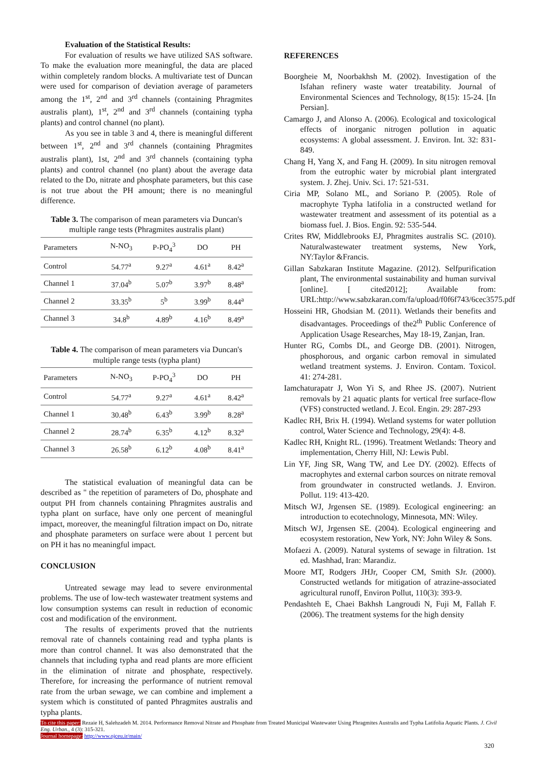Evaluation of the Statistical Results:
For evaluation of results we have utilized SAS software. To make the evaluation more meaningful, the data are placed within completely random blocks. A multivariate test of Duncan were used for comparison of deviation average of parameters among the 1<sup>st</sup>, 2<sup>nd</sup> and 3<sup>rd</sup> channels (containing Phragmites australis plant), 1<sup>st</sup>, 2<sup>nd</sup> and 3<sup>rd</sup> channels (containing typha plants) and control channel (no plant).
As you see in table 3 and 4, there is meaningful different between 1<sup>st</sup>, 2<sup>nd</sup> and 3<sup>rd</sup> channels (containing Phragmites australis plant), 1st, 2<sup>nd</sup> and 3<sup>rd</sup> channels (containing typha plants) and control channel (no plant) about the average data related to the Do, nitrate and phosphate parameters, but this case is not true about the PH amount; there is no meaningful difference.
Table 3. The comparison of mean parameters via Duncan's multiple range tests (Phragmites australis plant)
| Parameters | N-NO<sub>3</sub> | P-PO<sub>4</sub><sup>3</sup> | DO | PH |
| --- | --- | --- | --- | --- |
| Control | 54.77<sup>a</sup> | 9.27<sup>a</sup> | 4.61<sup>a</sup> | 8.42<sup>a</sup> |
| Channel 1 | 37.04<sup>b</sup> | 5.07<sup>b</sup> | 3.97<sup>b</sup> | 8.48<sup>a</sup> |
| Channel 2 | 33.35<sup>b</sup> | 5<sup>b</sup> | 3.99<sup>b</sup> | 8.44<sup>a</sup> |
| Channel 3 | 34.8<sup>b</sup> | 4.89<sup>b</sup> | 4.16<sup>b</sup> | 8.49<sup>a</sup> |
Table 4. The comparison of mean parameters via Duncan's multiple range tests (typha plant)
| Parameters | N-NO<sub>3</sub> | P-PO<sub>4</sub><sup>3</sup> | DO | PH |
| --- | --- | --- | --- | --- |
| Control | 54.77<sup>a</sup> | 9.27<sup>a</sup> | 4.61<sup>a</sup> | 8.42<sup>a</sup> |
| Channel 1 | 30.48<sup>b</sup> | 6.43<sup>b</sup> | 3.99<sup>b</sup> | 8.28<sup>a</sup> |
| Channel 2 | 28.74<sup>b</sup> | 6.35<sup>b</sup> | 4.12<sup>b</sup> | 8.32<sup>a</sup> |
| Channel 3 | 26.58<sup>b</sup> | 6.12<sup>b</sup> | 4.08<sup>b</sup> | 8.41<sup>a</sup> |
The statistical evaluation of meaningful data can be described as " the repetition of parameters of Do, phosphate and output PH from channels containing Phragmites australis and typha plant on surface, have only one percent of meaningful impact, moreover, the meaningful filtration impact on Do, nitrate and phosphate parameters on surface were about 1 percent but on PH it has no meaningful impact.
CONCLUSION
Untreated sewage may lead to severe environmental problems. The use of low-tech wastewater treatment systems and low consumption systems can result in reduction of economic cost and modification of the environment.
The results of experiments proved that the nutrients removal rate of channels containing read and typha plants is more than control channel. It was also demonstrated that the channels that including typha and read plants are more efficient in the elimination of nitrate and phosphate, respectively. Therefore, for increasing the performance of nutrient removal rate from the urban sewage, we can combine and implement a system which is constituted of panted Phragmites australis and typha plants.
REFERENCES
Boorgheie M, Noorbakhsh M. (2002). Investigation of the Isfahan refinery waste water treatability. Journal of Environmental Sciences and Technology, 8(15): 15-24. [In Persian].
Camargo J, and Alonso A. (2006). Ecological and toxicological effects of inorganic nitrogen pollution in aquatic ecosystems: A global assessment. J. Environ. Int. 32: 831-849.
Chang H, Yang X, and Fang H. (2009). In situ nitrogen removal from the eutrophic water by microbial plant intergrated system. J. Zhej. Univ. Sci. 17: 521-531.
Ciria MP, Solano ML, and Soriano P. (2005). Role of macrophyte Typha latifolia in a constructed wetland for wastewater treatment and assessment of its potential as a biomass fuel. J. Bios. Engin. 92: 535-544.
Crites RW, Middlebrooks EJ, Phragmites australis SC. (2010). Naturalwastewater treatment systems, New York, NY:Taylor &Francis.
Gillan Sabzkaran Institute Magazine. (2012). Selfpurification plant, The environmental sustainability and human survival [online]. [ cited2012]; Available from: URL:http://www.sabzkaran.com/fa/upload/f0f6f743/6cec3575.pdf
Hosseini HR, Ghodsian M. (2011). Wetlands their benefits and disadvantages. Proceedings of the2<sup>th</sup> Public Conference of Application Usage Researches, May 18-19, Zanjan, Iran.
Hunter RG, Combs DL, and George DB. (2001). Nitrogen, phosphorous, and organic carbon removal in simulated wetland treatment systems. J. Environ. Contam. Toxicol. 41: 274-281.
Iamchaturapatr J, Won Yi S, and Rhee JS. (2007). Nutrient removals by 21 aquatic plants for vertical free surface-flow (VFS) constructed wetland. J. Ecol. Engin. 29: 287-293
Kadlec RH, Brix H. (1994). Wetland systems for water pollution control, Water Science and Technology, 29(4): 4-8.
Kadlec RH, Knight RL. (1996). Treatment Wetlands: Theory and implementation, Cherry Hill, NJ: Lewis Publ.
Lin YF, Jing SR, Wang TW, and Lee DY. (2002). Effects of macrophytes and external carbon sources on nitrate removal from groundwater in constructed wetlands. J. Environ. Pollut. 119: 413-420.
Mitsch WJ, Jrgensen SE. (1989). Ecological engineering: an introduction to ecotechnology, Minnesota, MN: Wiley.
Mitsch WJ, Jrgensen SE. (2004). Ecological engineering and ecosystem restoration, New York, NY: John Wiley & Sons.
Mofaezi A. (2009). Natural systems of sewage in filtration. 1st ed. Mashhad, Iran: Marandiz.
Moore MT, Rodgers JHJr, Cooper CM, Smith SJr. (2000). Constructed wetlands for mitigation of atrazine-associated agricultural runoff, Environ Pollut, 110(3): 393-9.
Pendashteh E, Chaei Bakhsh Langroudi N, Fuji M, Fallah F. (2006). The treatment systems for the high density
To cite this paper: Rezaie H, Salehzadeh M. 2014. Performance Removal Nitrate and Phosphate from Treated Municipal Wastewater Using Phragmites Australis and Typha Latifolia Aquatic Plants. J. Civil Eng. Urban., 4 (3): 315-321.
Journal homepage: http://www.ojceu.ir/main/
320